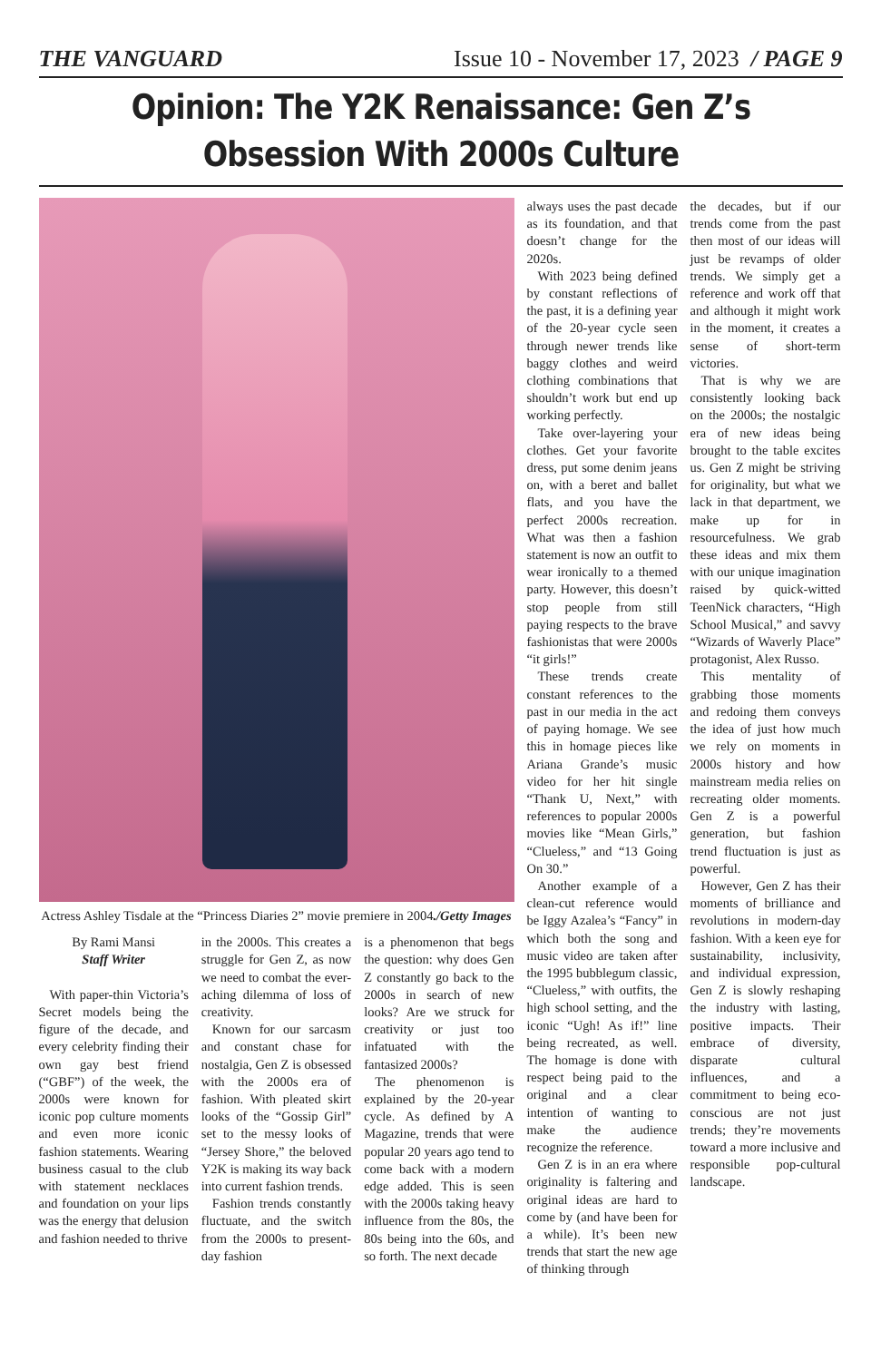THE VANGUARD Issue 10 - November 17, 2023 / PAGE 9
Opinion: The Y2K Renaissance: Gen Z’s Obsession With 2000s Culture
Actress Ashley Tisdale at the “Princess Diaries 2” movie premiere in 2004./Getty Images
By Rami Mansi
Staff Writer
With paper-thin Victoria’s Secret models being the figure of the decade, and every celebrity finding their own gay best friend (“GBF”) of the week, the 2000s were known for iconic pop culture moments and even more iconic fashion statements. Wearing business casual to the club with statement necklaces and foundation on your lips was the energy that delusion and fashion needed to thrive
in the 2000s. This creates a struggle for Gen Z, as now we need to combat the ever-aching dilemma of loss of creativity.
Known for our sarcasm and constant chase for nostalgia, Gen Z is obsessed with the 2000s era of fashion. With pleated skirt looks of the “Gossip Girl” set to the messy looks of “Jersey Shore,” the beloved Y2K is making its way back into current fashion trends.
Fashion trends constantly fluctuate, and the switch from the 2000s to present-day fashion
is a phenomenon that begs the question: why does Gen Z constantly go back to the 2000s in search of new looks? Are we struck for creativity or just too infatuated with the fantasized 2000s?
The phenomenon is explained by the 20-year cycle. As defined by A Magazine, trends that were popular 20 years ago tend to come back with a modern edge added. This is seen with the 2000s taking heavy influence from the 80s, the 80s being into the 60s, and so forth. The next decade
always uses the past decade as its foundation, and that doesn’t change for the 2020s.
With 2023 being defined by constant reflections of the past, it is a defining year of the 20-year cycle seen through newer trends like baggy clothes and weird clothing combinations that shouldn’t work but end up working perfectly.
Take over-layering your clothes. Get your favorite dress, put some denim jeans on, with a beret and ballet flats, and you have the perfect 2000s recreation. What was then a fashion statement is now an outfit to wear ironically to a themed party. However, this doesn’t stop people from still paying respects to the brave fashionistas that were 2000s “it girls!”
These trends create constant references to the past in our media in the act of paying homage. We see this in homage pieces like Ariana Grande’s music video for her hit single “Thank U, Next,” with references to popular 2000s movies like “Mean Girls,” “Clueless,” and “13 Going On 30.”
Another example of a clean-cut reference would be Iggy Azalea’s “Fancy” in which both the song and music video are taken after the 1995 bubblegum classic, “Clueless,” with outfits, the high school setting, and the iconic “Ugh! As if!” line being recreated, as well. The homage is done with respect being paid to the original and a clear intention of wanting to make the audience recognize the reference.
Gen Z is in an era where originality is faltering and original ideas are hard to come by (and have been for a while). It’s been new trends that start the new age of thinking through
the decades, but if our trends come from the past then most of our ideas will just be revamps of older trends. We simply get a reference and work off that and although it might work in the moment, it creates a sense of short-term victories.
That is why we are consistently looking back on the 2000s; the nostalgic era of new ideas being brought to the table excites us. Gen Z might be striving for originality, but what we lack in that department, we make up for in resourcefulness. We grab these ideas and mix them with our unique imagination raised by quick-witted TeenNick characters, “High School Musical,” and savvy “Wizards of Waverly Place” protagonist, Alex Russo.
This mentality of grabbing those moments and redoing them conveys the idea of just how much we rely on moments in 2000s history and how mainstream media relies on recreating older moments. Gen Z is a powerful generation, but fashion trend fluctuation is just as powerful.
However, Gen Z has their moments of brilliance and revolutions in modern-day fashion. With a keen eye for sustainability, inclusivity, and individual expression, Gen Z is slowly reshaping the industry with lasting, positive impacts. Their embrace of diversity, disparate cultural influences, and a commitment to being eco-conscious are not just trends; they’re movements toward a more inclusive and responsible pop-cultural landscape.